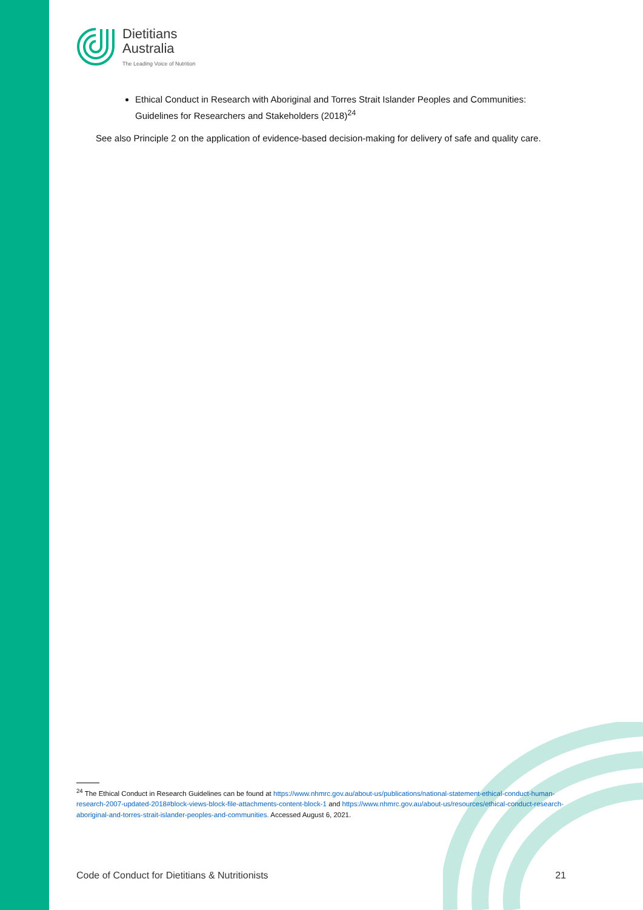Dietitians
Australia
The Leading Voice of Nutrition
Ethical Conduct in Research with Aboriginal and Torres Strait Islander Peoples and Communities: Guidelines for Researchers and Stakeholders (2018)<sup>24</sup>
See also Principle 2 on the application of evidence-based decision-making for delivery of safe and quality care.
<sup>24</sup> The Ethical Conduct in Research Guidelines can be found at https://www.nhmrc.gov.au/about-us/publications/national-statement-ethical-conduct-human-research-2007-updated-2018#block-views-block-file-attachments-content-block-1 and https://www.nhmrc.gov.au/about-us/resources/ethical-conduct-research-aboriginal-and-torres-strait-islander-peoples-and-communities. Accessed August 6, 2021.
Code of Conduct for Dietitians & Nutritionists 21